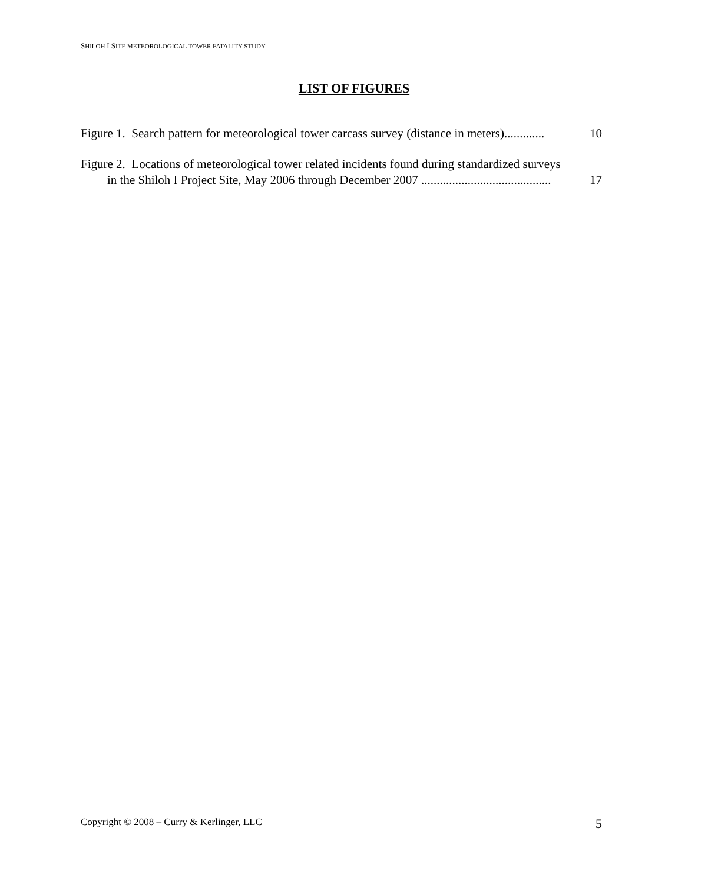SHILOH I SITE METEOROLOGICAL TOWER FATALITY STUDY
LIST OF FIGURES
Figure 1. Search pattern for meteorological tower carcass survey (distance in meters)............. 10
Figure 2. Locations of meteorological tower related incidents found during standardized surveys
in the Shiloh I Project Site, May 2006 through December 2007 .......................................... 17
Copyright © 2008 – Curry & Kerlinger, LLC 5